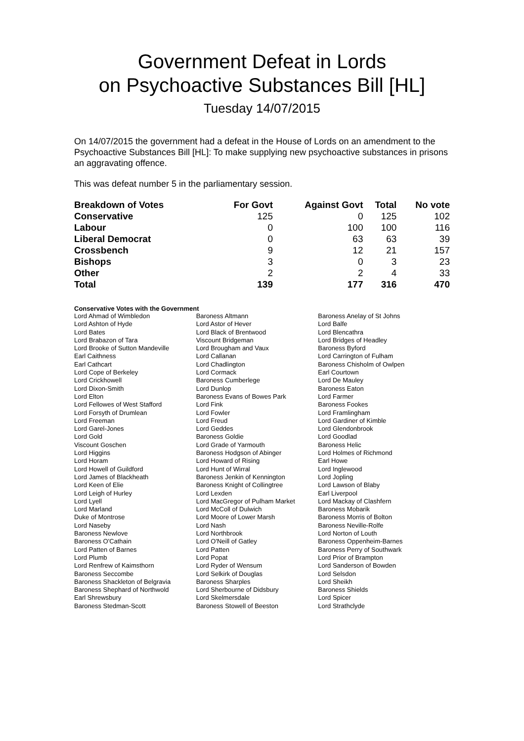Government Defeat in Lords
on Psychoactive Substances Bill [HL]
Tuesday 14/07/2015
On 14/07/2015 the government had a defeat in the House of Lords on an amendment to the Psychoactive Substances Bill [HL]: To make supplying new psychoactive substances in prisons an aggravating offence.
This was defeat number 5 in the parliamentary session.
| Breakdown of Votes | For Govt | Against Govt | Total | No vote |
| --- | --- | --- | --- | --- |
| Conservative | 125 | 0 | 125 | 102 |
| Labour | 0 | 100 | 100 | 116 |
| Liberal Democrat | 0 | 63 | 63 | 39 |
| Crossbench | 9 | 12 | 21 | 157 |
| Bishops | 3 | 0 | 3 | 23 |
| Other | 2 | 2 | 4 | 33 |
| Total | 139 | 177 | 316 | 470 |
Conservative Votes with the Government
| Lord Ahmad of Wimbledon | Baroness Altmann | Baroness Anelay of St Johns |
| Lord Ashton of Hyde | Lord Astor of Hever | Lord Balfe |
| Lord Bates | Lord Black of Brentwood | Lord Blencathra |
| Lord Brabazon of Tara | Viscount Bridgeman | Lord Bridges of Headley |
| Lord Brooke of Sutton Mandeville | Lord Brougham and Vaux | Baroness Byford |
| Earl Caithness | Lord Callanan | Lord Carrington of Fulham |
| Earl Cathcart | Lord Chadlington | Baroness Chisholm of Owlpen |
| Lord Cope of Berkeley | Lord Cormack | Earl Courtown |
| Lord Crickhowell | Baroness Cumberlege | Lord De Mauley |
| Lord Dixon-Smith | Lord Dunlop | Baroness Eaton |
| Lord Elton | Baroness Evans of Bowes Park | Lord Farmer |
| Lord Fellowes of West Stafford | Lord Fink | Baroness Fookes |
| Lord Forsyth of Drumlean | Lord Fowler | Lord Framlingham |
| Lord Freeman | Lord Freud | Lord Gardiner of Kimble |
| Lord Garel-Jones | Lord Geddes | Lord Glendonbrook |
| Lord Gold | Baroness Goldie | Lord Goodlad |
| Viscount Goschen | Lord Grade of Yarmouth | Baroness Helic |
| Lord Higgins | Baroness Hodgson of Abinger | Lord Holmes of Richmond |
| Lord Horam | Lord Howard of Rising | Earl Howe |
| Lord Howell of Guildford | Lord Hunt of Wirral | Lord Inglewood |
| Lord James of Blackheath | Baroness Jenkin of Kennington | Lord Jopling |
| Lord Keen of Elie | Baroness Knight of Collingtree | Lord Lawson of Blaby |
| Lord Leigh of Hurley | Lord Lexden | Earl Liverpool |
| Lord Lyell | Lord MacGregor of Pulham Market | Lord Mackay of Clashfern |
| Lord Marland | Lord McColl of Dulwich | Baroness Mobarik |
| Duke of Montrose | Lord Moore of Lower Marsh | Baroness Morris of Bolton |
| Lord Naseby | Lord Nash | Baroness Neville-Rolfe |
| Baroness Newlove | Lord Northbrook | Lord Norton of Louth |
| Baroness O'Cathain | Lord O'Neill of Gatley | Baroness Oppenheim-Barnes |
| Lord Patten of Barnes | Lord Patten | Baroness Perry of Southwark |
| Lord Plumb | Lord Popat | Lord Prior of Brampton |
| Lord Renfrew of Kaimsthorn | Lord Ryder of Wensum | Lord Sanderson of Bowden |
| Baroness Seccombe | Lord Selkirk of Douglas | Lord Selsdon |
| Baroness Shackleton of Belgravia | Baroness Sharples | Lord Sheikh |
| Baroness Shephard of Northwold | Lord Sherbourne of Didsbury | Baroness Shields |
| Earl Shrewsbury | Lord Skelmersdale | Lord Spicer |
| Baroness Stedman-Scott | Baroness Stowell of Beeston | Lord Strathclyde |